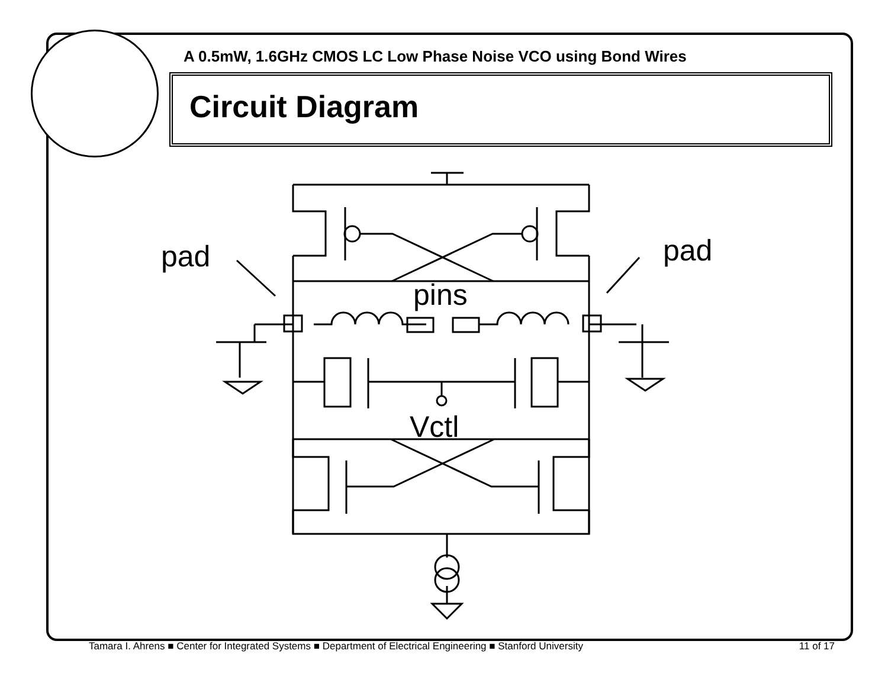A 0.5mW, 1.6GHz CMOS LC Low Phase Noise VCO using Bond Wires
Circuit Diagram
pad
pad
pins
Vctl
Tamara I. Ahrens ■ Center for Integrated Systems ■ Department of Electrical Engineering ■ Stanford University 11 of 17